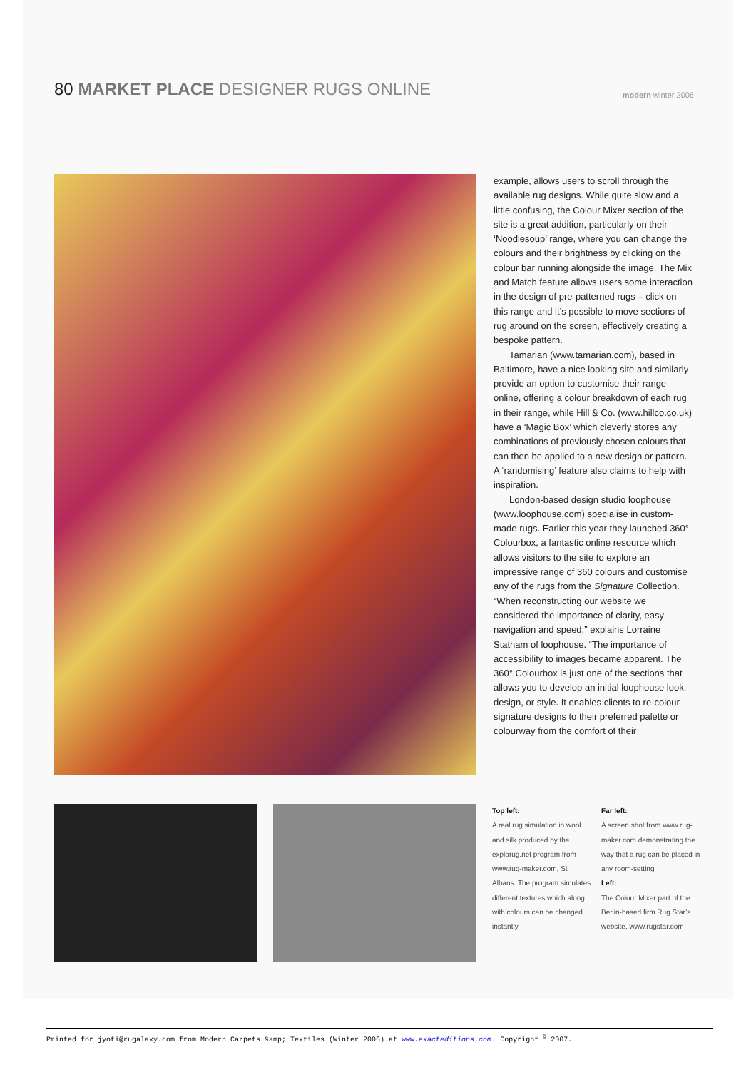80 MARKET PLACE DESIGNER RUGS ONLINE
modern winter 2006
example, allows users to scroll through the available rug designs. While quite slow and a little confusing, the Colour Mixer section of the site is a great addition, particularly on their ‘Noodlesoup’ range, where you can change the colours and their brightness by clicking on the colour bar running alongside the image. The Mix and Match feature allows users some interaction in the design of pre-patterned rugs – click on this range and it’s possible to move sections of rug around on the screen, effectively creating a bespoke pattern.
Tamarian (www.tamarian.com), based in Baltimore, have a nice looking site and similarly provide an option to customise their range online, offering a colour breakdown of each rug in their range, while Hill & Co. (www.hillco.co.uk) have a ‘Magic Box’ which cleverly stores any combinations of previously chosen colours that can then be applied to a new design or pattern. A ‘randomising’ feature also claims to help with inspiration.
London-based design studio loophouse (www.loophouse.com) specialise in custom-made rugs. Earlier this year they launched 360° Colourbox, a fantastic online resource which allows visitors to the site to explore an impressive range of 360 colours and customise any of the rugs from the Signature Collection. “When reconstructing our website we considered the importance of clarity, easy navigation and speed,” explains Lorraine Statham of loophouse. “The importance of accessibility to images became apparent. The 360° Colourbox is just one of the sections that allows you to develop an initial loophouse look, design, or style. It enables clients to re-colour signature designs to their preferred palette or colourway from the comfort of their
Top left:
A real rug simulation in wool and silk produced by the explorug.net program from www.rug-maker.com, St Albans. The program simulates different textures which along with colours can be changed instantly
Far left:
A screen shot from www.rug-maker.com demonstrating the way that a rug can be placed in any room-setting
Left:
The Colour Mixer part of the Berlin-based firm Rug Star’s website, www.rugstar.com
Printed for jyoti@rugalaxy.com from Modern Carpets &amp; Textiles (Winter 2006) at www.exacteditions.com. Copyright <sup>©</sup> 2007.